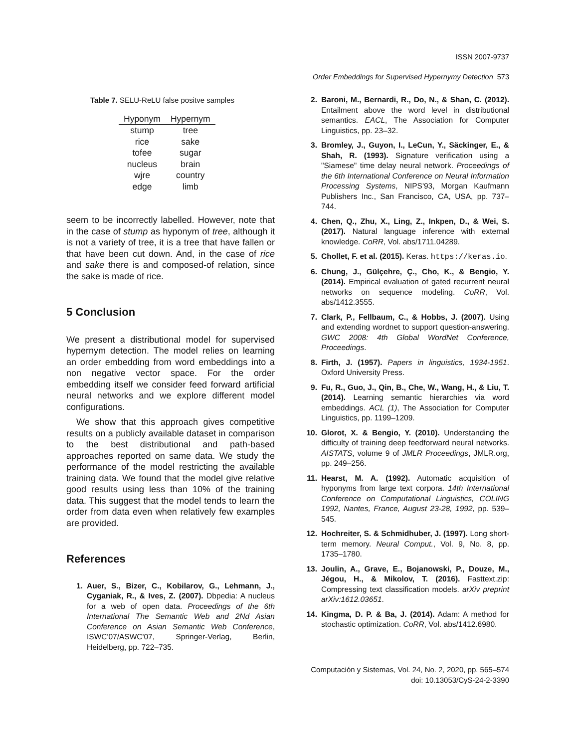ISSN 2007-9737
Order Embeddings for Supervised Hypernymy Detection 573
Table 7. SELU-ReLU false positve samples
| Hyponym | Hypernym |
| --- | --- |
| stump | tree |
| rice | sake |
| tofee | sugar |
| nucleus | brain |
| wjre | country |
| edge | limb |
seem to be incorrectly labelled. However, note that in the case of stump as hyponym of tree, although it is not a variety of tree, it is a tree that have fallen or that have been cut down. And, in the case of rice and sake there is and composed-of relation, since the sake is made of rice.
5 Conclusion
We present a distributional model for supervised hypernym detection. The model relies on learning an order embedding from word embeddings into a non negative vector space. For the order embedding itself we consider feed forward artificial neural networks and we explore different model configurations.
We show that this approach gives competitive results on a publicly available dataset in comparison to the best distributional and path-based approaches reported on same data. We study the performance of the model restricting the available training data. We found that the model give relative good results using less than 10% of the training data. This suggest that the model tends to learn the order from data even when relatively few examples are provided.
References
1. Auer, S., Bizer, C., Kobilarov, G., Lehmann, J., Cyganiak, R., & Ives, Z. (2007). Dbpedia: A nucleus for a web of open data. Proceedings of the 6th International The Semantic Web and 2Nd Asian Conference on Asian Semantic Web Conference, ISWC'07/ASWC'07, Springer-Verlag, Berlin, Heidelberg, pp. 722–735.
2. Baroni, M., Bernardi, R., Do, N., & Shan, C. (2012). Entailment above the word level in distributional semantics. EACL, The Association for Computer Linguistics, pp. 23–32.
3. Bromley, J., Guyon, I., LeCun, Y., Säckinger, E., & Shah, R. (1993). Signature verification using a "Siamese" time delay neural network. Proceedings of the 6th International Conference on Neural Information Processing Systems, NIPS'93, Morgan Kaufmann Publishers Inc., San Francisco, CA, USA, pp. 737–744.
4. Chen, Q., Zhu, X., Ling, Z., Inkpen, D., & Wei, S. (2017). Natural language inference with external knowledge. CoRR, Vol. abs/1711.04289.
5. Chollet, F. et al. (2015). Keras. https://keras.io.
6. Chung, J., Gülçehre, Ç., Cho, K., & Bengio, Y. (2014). Empirical evaluation of gated recurrent neural networks on sequence modeling. CoRR, Vol. abs/1412.3555.
7. Clark, P., Fellbaum, C., & Hobbs, J. (2007). Using and extending wordnet to support question-answering. GWC 2008: 4th Global WordNet Conference, Proceedings.
8. Firth, J. (1957). Papers in linguistics, 1934-1951. Oxford University Press.
9. Fu, R., Guo, J., Qin, B., Che, W., Wang, H., & Liu, T. (2014). Learning semantic hierarchies via word embeddings. ACL (1), The Association for Computer Linguistics, pp. 1199–1209.
10. Glorot, X. & Bengio, Y. (2010). Understanding the difficulty of training deep feedforward neural networks. AISTATS, volume 9 of JMLR Proceedings, JMLR.org, pp. 249–256.
11. Hearst, M. A. (1992). Automatic acquisition of hyponyms from large text corpora. 14th International Conference on Computational Linguistics, COLING 1992, Nantes, France, August 23-28, 1992, pp. 539–545.
12. Hochreiter, S. & Schmidhuber, J. (1997). Long short-term memory. Neural Comput., Vol. 9, No. 8, pp. 1735–1780.
13. Joulin, A., Grave, E., Bojanowski, P., Douze, M., Jégou, H., & Mikolov, T. (2016). Fasttext.zip: Compressing text classification models. arXiv preprint arXiv:1612.03651.
14. Kingma, D. P. & Ba, J. (2014). Adam: A method for stochastic optimization. CoRR, Vol. abs/1412.6980.
Computación y Sistemas, Vol. 24, No. 2, 2020, pp. 565–574
doi: 10.13053/CyS-24-2-3390